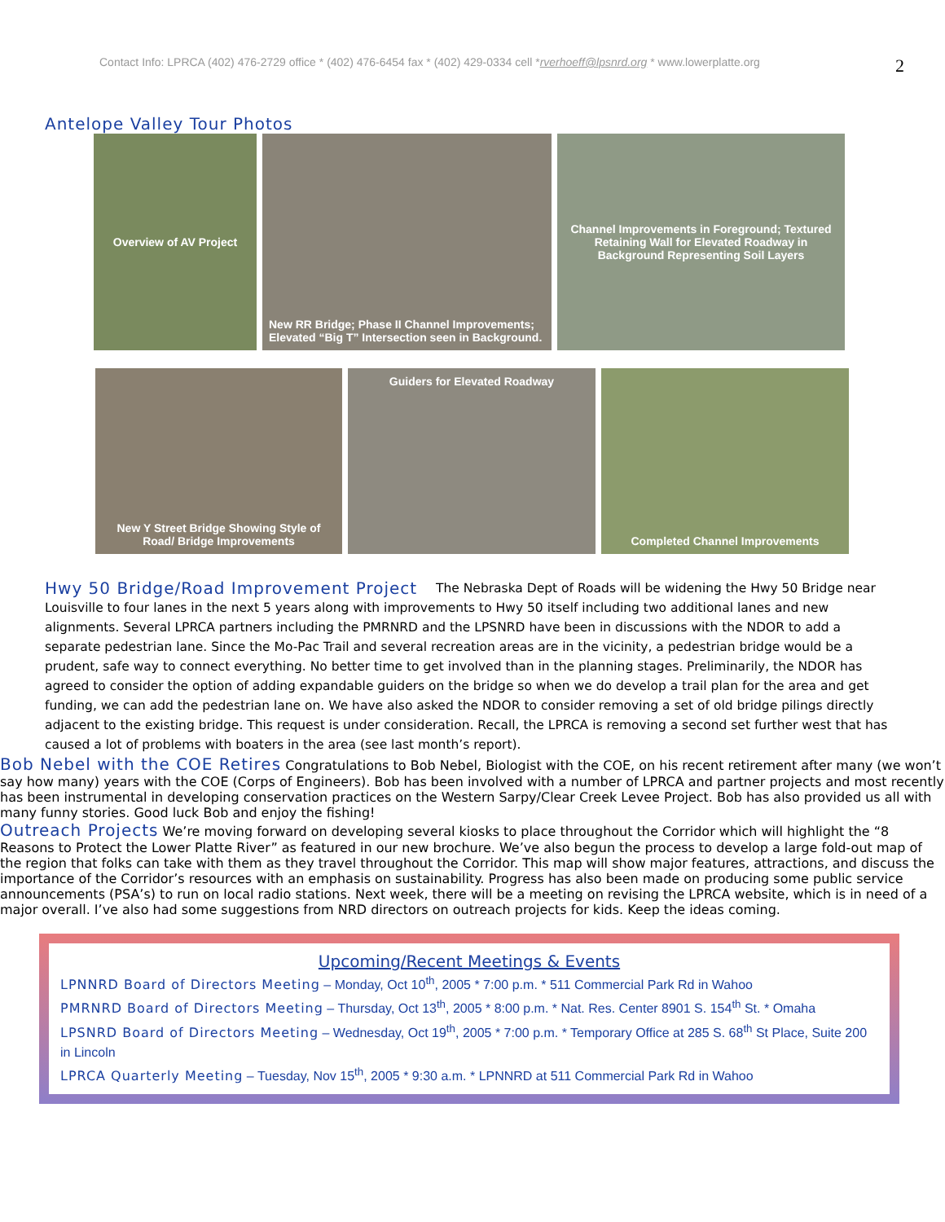Contact Info: LPRCA (402) 476-2729 office * (402) 476-6454 fax * (402) 429-0334 cell *rverhoeff@lpsnrd.org * www.lowerplatte.org 2
Antelope Valley Tour Photos
Overview of AV Project New RR Bridge; Phase II Channel Improvements; Elevated “Big T” Intersection seen in Background.
Channel Improvements in Foreground; Textured Retaining Wall for Elevated Roadway in Background Representing Soil Layers
New Y Street Bridge Showing Style of Road/ Bridge Improvements
Guiders for Elevated Roadway Completed Channel Improvements
Hwy 50 Bridge/Road Improvement Project
The Nebraska Dept of Roads will be widening the Hwy 50 Bridge near Louisville to four lanes in the next 5 years along with improvements to Hwy 50 itself including two additional lanes and new alignments. Several LPRCA partners including the PMRNRD and the LPSNRD have been in discussions with the NDOR to add a separate pedestrian lane. Since the Mo-Pac Trail and several recreation areas are in the vicinity, a pedestrian bridge would be a prudent, safe way to connect everything. No better time to get involved than in the planning stages. Preliminarily, the NDOR has agreed to consider the option of adding expandable guiders on the bridge so when we do develop a trail plan for the area and get funding, we can add the pedestrian lane on. We have also asked the NDOR to consider removing a set of old bridge pilings directly adjacent to the existing bridge. This request is under consideration. Recall, the LPRCA is removing a second set further west that has caused a lot of problems with boaters in the area (see last month’s report).
Bob Nebel with the COE Retires
Congratulations to Bob Nebel, Biologist with the COE, on his recent retirement after many (we won’t say how many) years with the COE (Corps of Engineers). Bob has been involved with a number of LPRCA and partner projects and most recently has been instrumental in developing conservation practices on the Western Sarpy/Clear Creek Levee Project. Bob has also provided us all with many funny stories. Good luck Bob and enjoy the fishing!
Outreach Projects
We’re moving forward on developing several kiosks to place throughout the Corridor which will highlight the “8 Reasons to Protect the Lower Platte River” as featured in our new brochure. We’ve also begun the process to develop a large fold-out map of the region that folks can take with them as they travel throughout the Corridor. This map will show major features, attractions, and discuss the importance of the Corridor’s resources with an emphasis on sustainability. Progress has also been made on producing some public service announcements (PSA’s) to run on local radio stations. Next week, there will be a meeting on revising the LPRCA website, which is in need of a major overall. I’ve also had some suggestions from NRD directors on outreach projects for kids. Keep the ideas coming.
Upcoming/Recent Meetings & Events
LPNNRD Board of Directors Meeting – Monday, Oct 10<sup>th</sup>, 2005 * 7:00 p.m. * 511 Commercial Park Rd in Wahoo
PMRNRD Board of Directors Meeting – Thursday, Oct 13<sup>th</sup>, 2005 * 8:00 p.m. * Nat. Res. Center 8901 S. 154<sup>th</sup> St. * Omaha
LPSNRD Board of Directors Meeting – Wednesday, Oct 19<sup>th</sup>, 2005 * 7:00 p.m. * Temporary Office at 285 S. 68<sup>th</sup> St Place, Suite 200 in Lincoln
LPRCA Quarterly Meeting – Tuesday, Nov 15<sup>th</sup>, 2005 * 9:30 a.m. * LPNNRD at 511 Commercial Park Rd in Wahoo